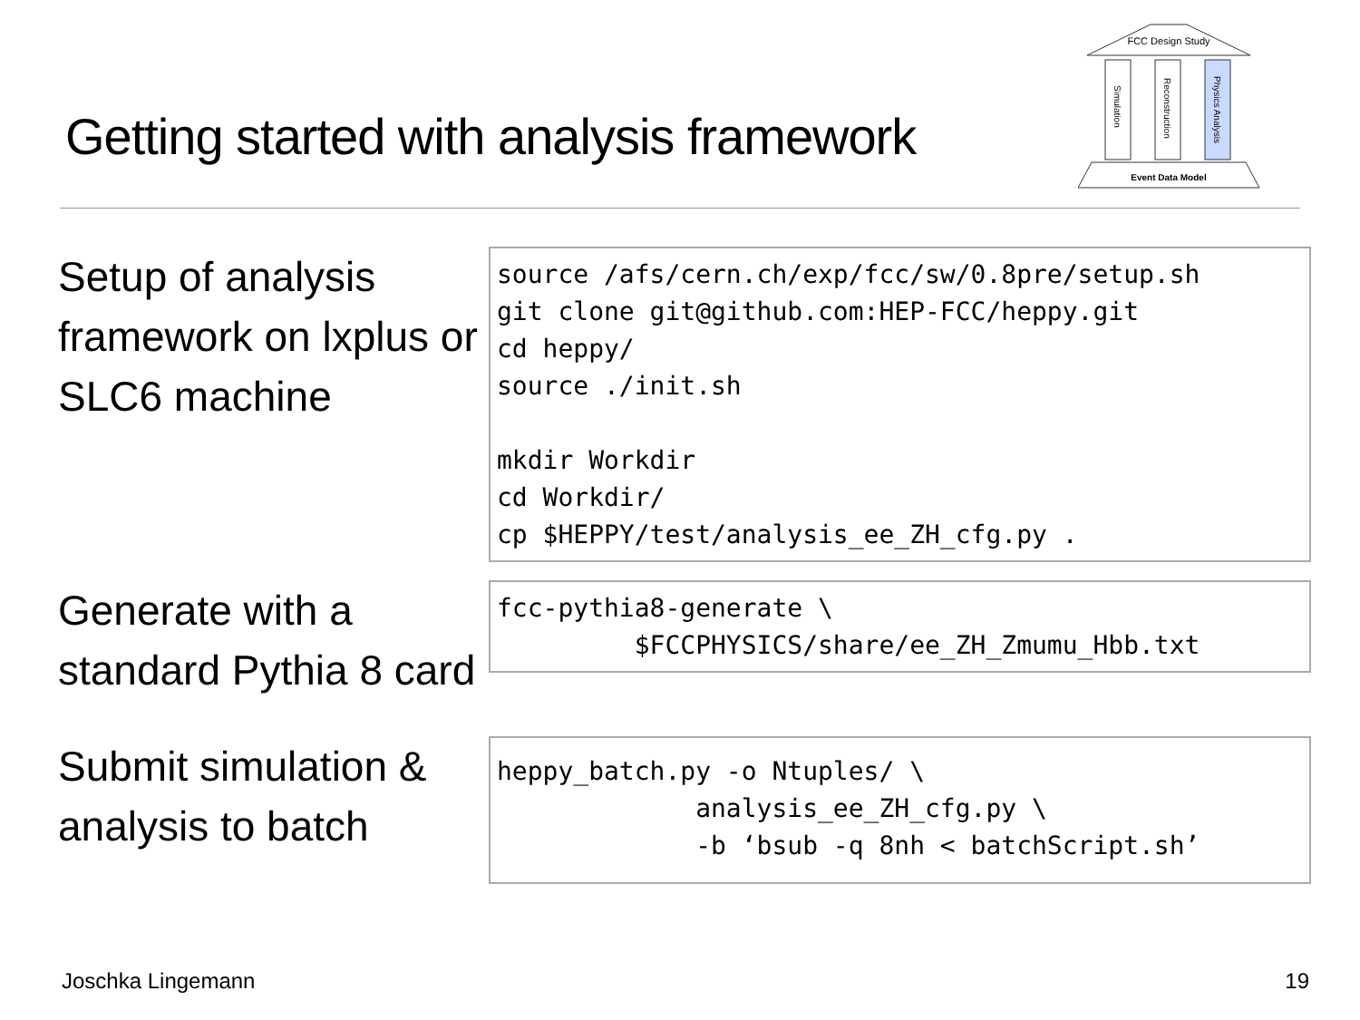Getting started with analysis framework
FCC Design Study
Simulation
Reconstruction
Physics Analysis
Event Data Model
Setup of analysis framework on lxplus or SLC6 machine
source /afs/cern.ch/exp/fcc/sw/0.8pre/setup.sh
git clone git@github.com:HEP-FCC/heppy.git
cd heppy/
source ./init.sh

mkdir Workdir
cd Workdir/
cp $HEPPY/test/analysis_ee_ZH_cfg.py .
Generate with a standard Pythia 8 card
fcc-pythia8-generate \
         $FCCPHYSICS/share/ee_ZH_Zmumu_Hbb.txt
Submit simulation & analysis to batch
heppy_batch.py -o Ntuples/ \
             analysis_ee_ZH_cfg.py \
             -b ‘bsub -q 8nh < batchScript.sh’
Joschka Lingemann 19